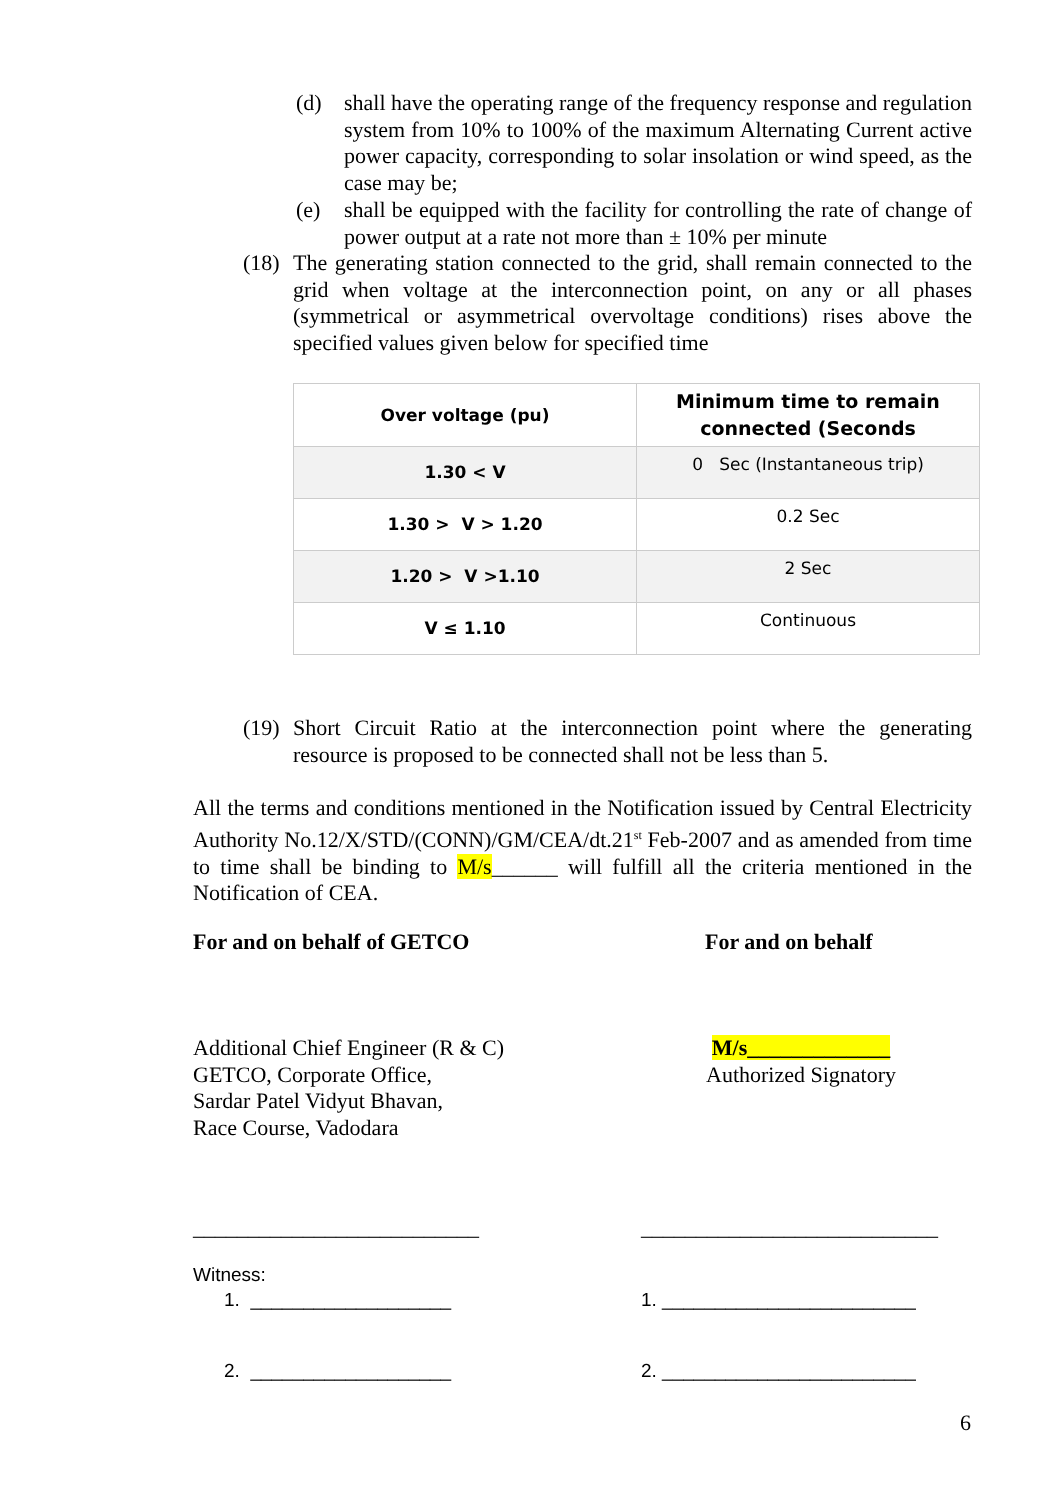(d) shall have the operating range of the frequency response and regulation system from 10% to 100% of the maximum Alternating Current active power capacity, corresponding to solar insolation or wind speed, as the case may be;
(e) shall be equipped with the facility for controlling the rate of change of power output at a rate not more than ± 10% per minute
(18)
The generating station connected to the grid, shall remain connected to the grid when voltage at the interconnection point, on any or all phases (symmetrical or asymmetrical overvoltage conditions) rises above the specified values given below for specified time
| Over voltage (pu) | Minimum time to remain connected (Seconds |
| --- | --- |
| 1.30 < V | 0 Sec (Instantaneous trip) |
| 1.30 > V > 1.20 | 0.2 Sec |
| 1.20 > V >1.10 | 2 Sec |
| V ≤ 1.10 | Continuous |
(19)
Short Circuit Ratio at the interconnection point where the generating resource is proposed to be connected shall not be less than 5.
All the terms and conditions mentioned in the Notification issued by Central Electricity Authority No.12/X/STD/(CONN)/GM/CEA/dt.21<sup>st</sup> Feb-2007 and as amended from time to time shall be binding to M/s______ will fulfill all the criteria mentioned in the Notification of CEA.
For and on behalf of GETCO For and on behalf
Additional Chief Engineer (R & C)
GETCO, Corporate Office,
Sardar Patel Vidyut Bhavan,
Race Course, Vadodara
M/s_____________
Authorized Signatory
__________________________ ___________________________
Witness:
1. ___________________ 1. ________________________
2. ___________________ 2. ________________________
6